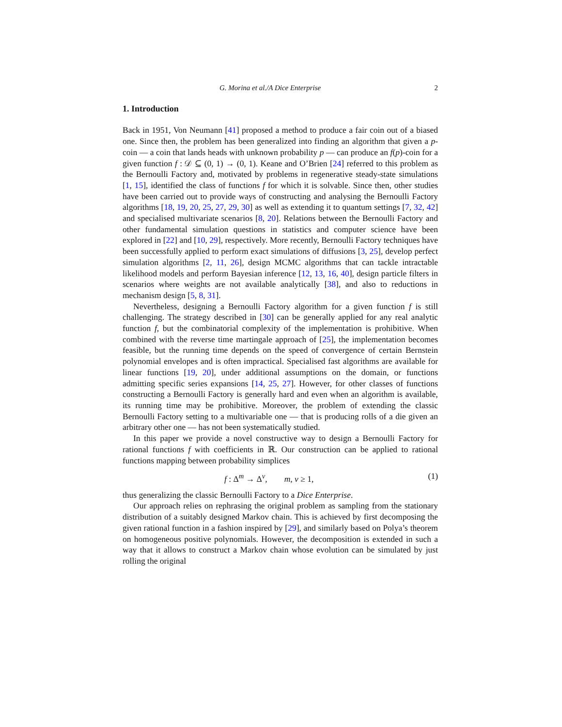G. Morina et al./A Dice Enterprise 2
1. Introduction
Back in 1951, Von Neumann [41] proposed a method to produce a fair coin out of a biased one. Since then, the problem has been generalized into finding an algorithm that given a p-coin — a coin that lands heads with unknown probability p — can produce an f(p)-coin for a given function f : 𝒟 ⊆ (0, 1) → (0, 1). Keane and O’Brien [24] referred to this problem as the Bernoulli Factory and, motivated by problems in regenerative steady-state simulations [1, 15], identified the class of functions f for which it is solvable. Since then, other studies have been carried out to provide ways of constructing and analysing the Bernoulli Factory algorithms [18, 19, 20, 25, 27, 29, 30] as well as extending it to quantum settings [7, 32, 42] and specialised multivariate scenarios [8, 20]. Relations between the Bernoulli Factory and other fundamental simulation questions in statistics and computer science have been explored in [22] and [10, 29], respectively. More recently, Bernoulli Factory techniques have been successfully applied to perform exact simulations of diffusions [3, 25], develop perfect simulation algorithms [2, 11, 26], design MCMC algorithms that can tackle intractable likelihood models and perform Bayesian inference [12, 13, 16, 40], design particle filters in scenarios where weights are not available analytically [38], and also to reductions in mechanism design [5, 8, 31].
Nevertheless, designing a Bernoulli Factory algorithm for a given function f is still challenging. The strategy described in [30] can be generally applied for any real analytic function f, but the combinatorial complexity of the implementation is prohibitive. When combined with the reverse time martingale approach of [25], the implementation becomes feasible, but the running time depends on the speed of convergence of certain Bernstein polynomial envelopes and is often impractical. Specialised fast algorithms are available for linear functions [19, 20], under additional assumptions on the domain, or functions admitting specific series expansions [14, 25, 27]. However, for other classes of functions constructing a Bernoulli Factory is generally hard and even when an algorithm is available, its running time may be prohibitive. Moreover, the problem of extending the classic Bernoulli Factory setting to a multivariable one — that is producing rolls of a die given an arbitrary other one — has not been systematically studied.
In this paper we provide a novel constructive way to design a Bernoulli Factory for rational functions f with coefficients in ℝ. Our construction can be applied to rational functions mapping between probability simplices
f : Δ<sup>m</sup> → Δ<sup>v</sup>, m, v ≥ 1, (1)
thus generalizing the classic Bernoulli Factory to a Dice Enterprise.
Our approach relies on rephrasing the original problem as sampling from the stationary distribution of a suitably designed Markov chain. This is achieved by first decomposing the given rational function in a fashion inspired by [29], and similarly based on Polya’s theorem on homogeneous positive polynomials. However, the decomposition is extended in such a way that it allows to construct a Markov chain whose evolution can be simulated by just rolling the original